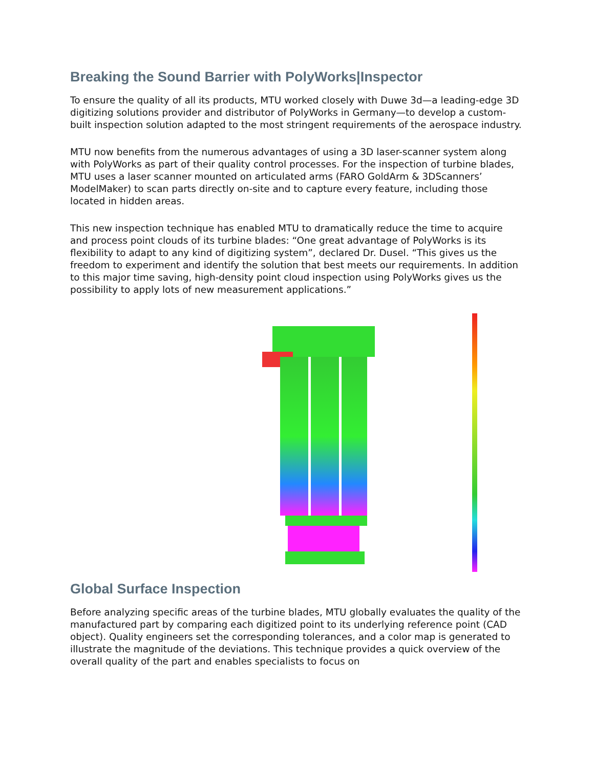Breaking the Sound Barrier with PolyWorks|Inspector
To ensure the quality of all its products, MTU worked closely with Duwe 3d—a leading-edge 3D digitizing solutions provider and distributor of PolyWorks in Germany—to develop a custom-built inspection solution adapted to the most stringent requirements of the aerospace industry.
MTU now benefits from the numerous advantages of using a 3D laser-scanner system along with PolyWorks as part of their quality control processes. For the inspection of turbine blades, MTU uses a laser scanner mounted on articulated arms (FARO GoldArm & 3DScanners’ ModelMaker) to scan parts directly on-site and to capture every feature, including those located in hidden areas.
This new inspection technique has enabled MTU to dramatically reduce the time to acquire and process point clouds of its turbine blades: “One great advantage of PolyWorks is its flexibility to adapt to any kind of digitizing system”, declared Dr. Dusel. “This gives us the freedom to experiment and identify the solution that best meets our requirements. In addition to this major time saving, high-density point cloud inspection using PolyWorks gives us the possibility to apply lots of new measurement applications.”
Global Surface Inspection
Before analyzing specific areas of the turbine blades, MTU globally evaluates the quality of the manufactured part by comparing each digitized point to its underlying reference point (CAD object). Quality engineers set the corresponding tolerances, and a color map is generated to illustrate the magnitude of the deviations. This technique provides a quick overview of the overall quality of the part and enables specialists to focus on